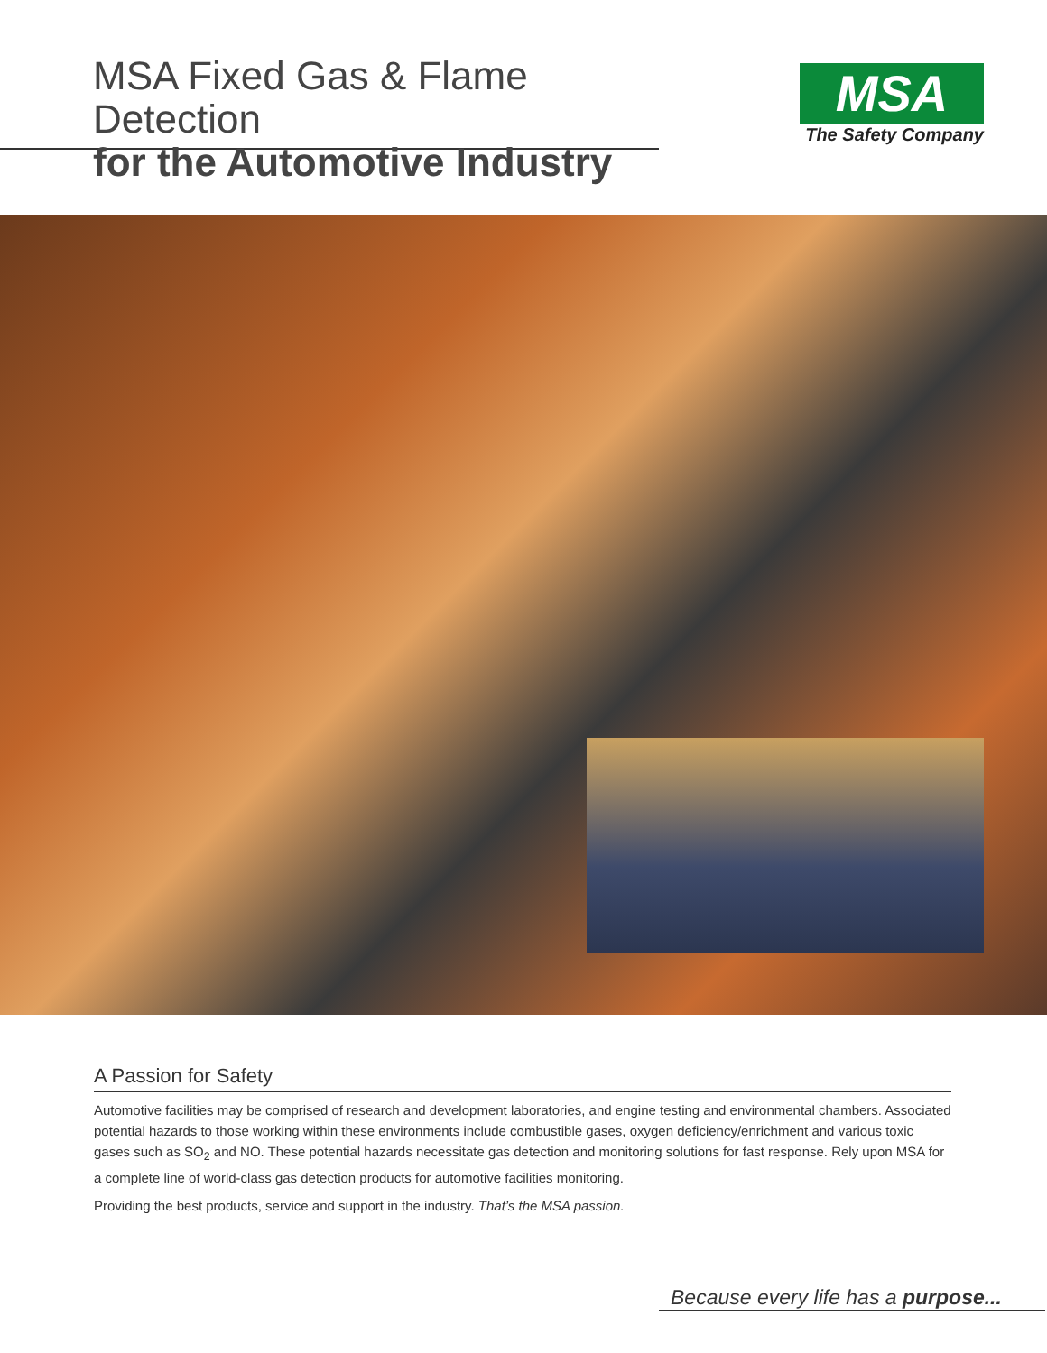MSA Fixed Gas & Flame Detection
for the Automotive Industry
MSA
The Safety Company
A Passion for Safety
Automotive facilities may be comprised of research and development laboratories, and engine testing and environmental chambers. Associated potential hazards to those working within these environments include combustible gases, oxygen deficiency/enrichment and various toxic gases such as SO<sub>2</sub> and NO. These potential hazards necessitate gas detection and monitoring solutions for fast response. Rely upon MSA for a complete line of world-class gas detection products for automotive facilities monitoring.
Providing the best products, service and support in the industry. That’s the MSA passion.
Because every life has a purpose...